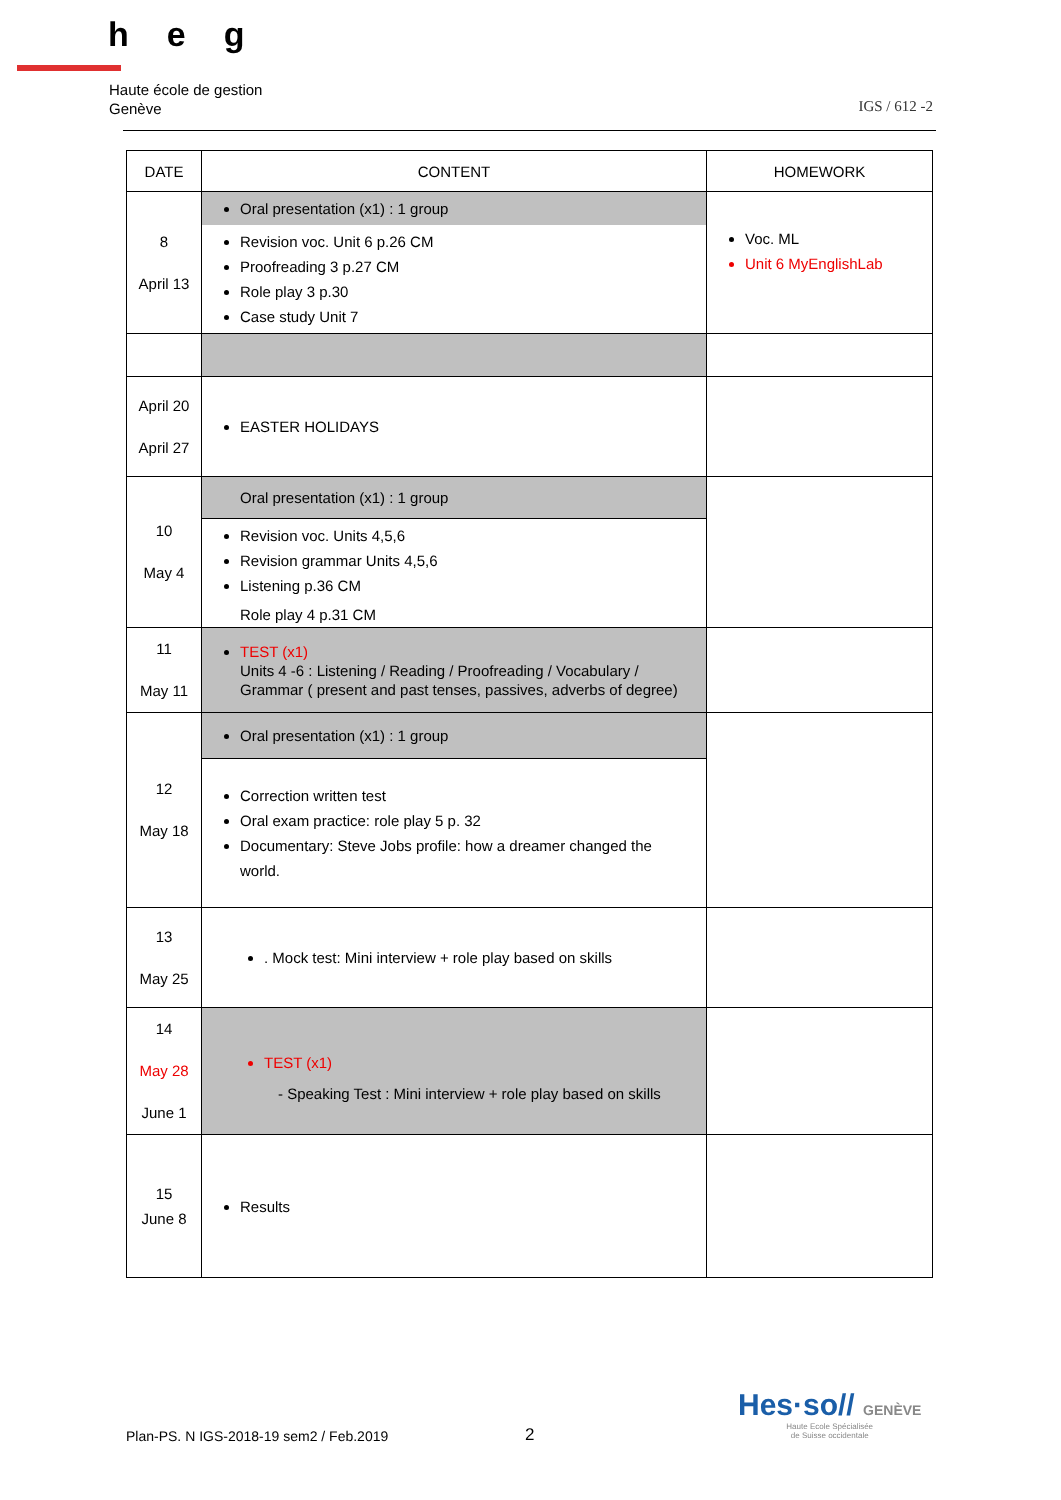heg
Haute école de gestion
Genève
IGS / 612 -2
| DATE | CONTENT | HOMEWORK |
| --- | --- | --- |
| 8 April 13 | Oral presentation (x1) : 1 group Revision voc. Unit 6 p.26 CM Proofreading 3 p.27 CM Role play 3 p.30 Case study Unit 7 | Voc. ML Unit 6 MyEnglishLab |
| April 20 April 27 | EASTER HOLIDAYS | |
| 10 May 4 | Oral presentation (x1) : 1 group Revision voc. Units 4,5,6 Revision grammar Units 4,5,6 Listening p.36 CM Role play 4 p.31 CM | |
| 11 May 11 | TEST (x1) Units 4 -6 : Listening / Reading / Proofreading / Vocabulary / Grammar ( present and past tenses, passives, adverbs of degree) | |
| 12 May 18 | Oral presentation (x1) : 1 group Correction written test Oral exam practice: role play 5 p. 32 Documentary: Steve Jobs profile: how a dreamer changed the world. | |
| 13 May 25 | . Mock test: Mini interview + role play based on skills | |
| 14 May 28 June 1 | TEST (x1) - Speaking Test : Mini interview + role play based on skills | |
| 15 June 8 | Results | |
Plan-PS. N IGS-2018-19 sem2 / Feb.2019
2
Hes·so// GENÈVE
Haute Ecole Spécialisée
de Suisse occidentale